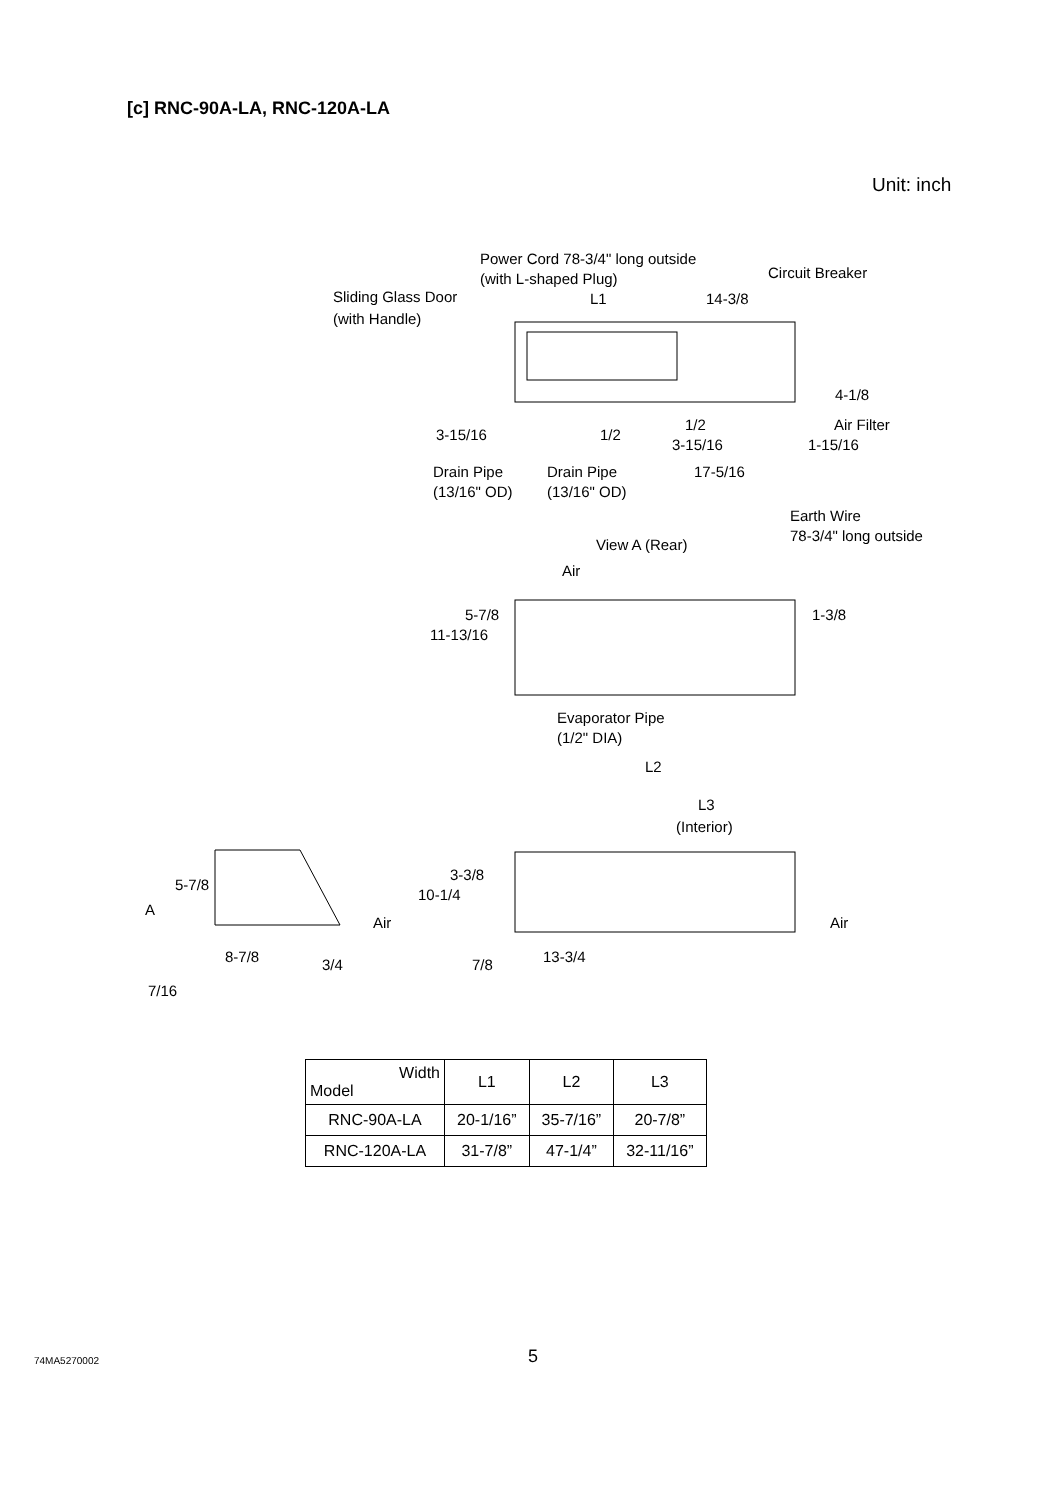[c] RNC-90A-LA, RNC-120A-LA
Unit: inch
Power Cord 78-3/4" long outside
(with L-shaped Plug)
Circuit Breaker
Sliding Glass Door
(with Handle)
L1
14-3/8
4-1/8
Air Filter
3-15/16
1/2
1/2
3-15/16
1-15/16
Drain Pipe
(13/16" OD)
Drain Pipe
(13/16" OD)
17-5/16
Earth Wire
78-3/4" long outside
View A (Rear)
Air
11-13/16
5-7/8
1-3/8
Evaporator Pipe
(1/2" DIA)
L2
L3
(Interior)
5-7/8
A
10-1/4
3-3/8
Air
Air
8-7/8
3/4
7/8
13-3/4
7/16
| Width Model | L1 | L2 | L3 |
| --- | --- | --- | --- |
| RNC-90A-LA | 20-1/16” | 35-7/16” | 20-7/8” |
| RNC-120A-LA | 31-7/8” | 47-1/4” | 32-11/16” |
74MA5270002 5